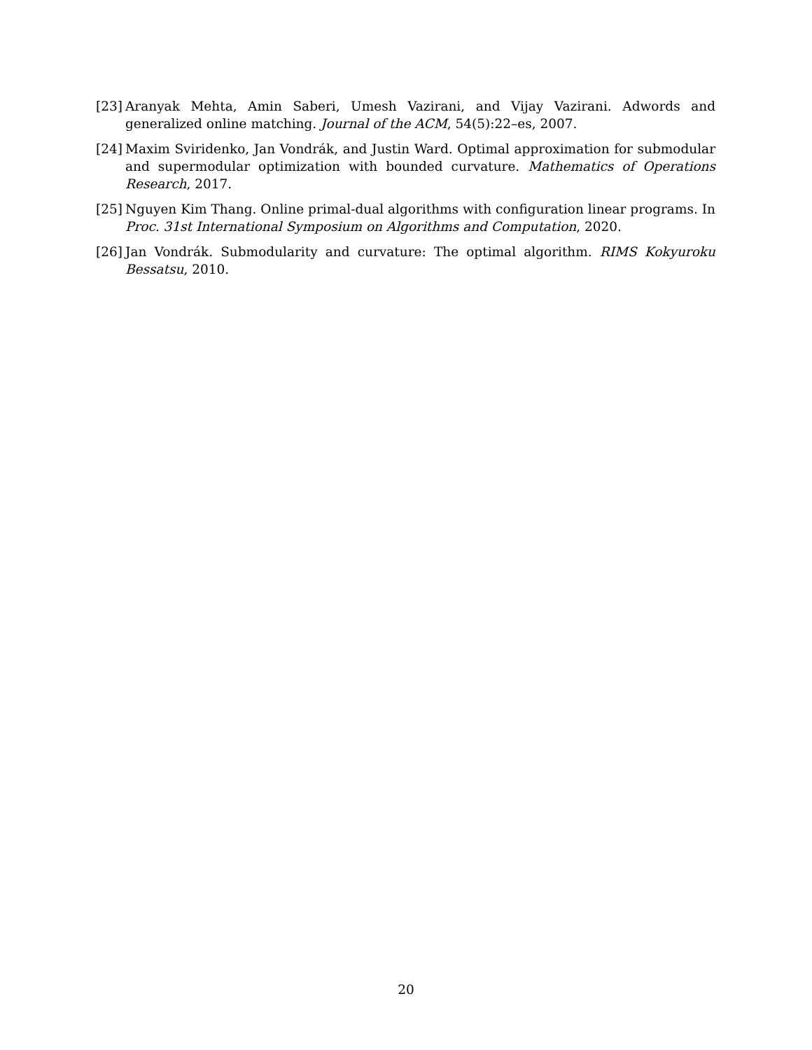[23]
Aranyak Mehta, Amin Saberi, Umesh Vazirani, and Vijay Vazirani. Adwords and generalized online matching. Journal of the ACM, 54(5):22–es, 2007.
[24]
Maxim Sviridenko, Jan Vondrák, and Justin Ward. Optimal approximation for submodular and supermodular optimization with bounded curvature. Mathematics of Operations Research, 2017.
[25]
Nguyen Kim Thang. Online primal-dual algorithms with configuration linear programs. In Proc. 31st International Symposium on Algorithms and Computation, 2020.
[26]
Jan Vondrák. Submodularity and curvature: The optimal algorithm. RIMS Kokyuroku Bessatsu, 2010.
20